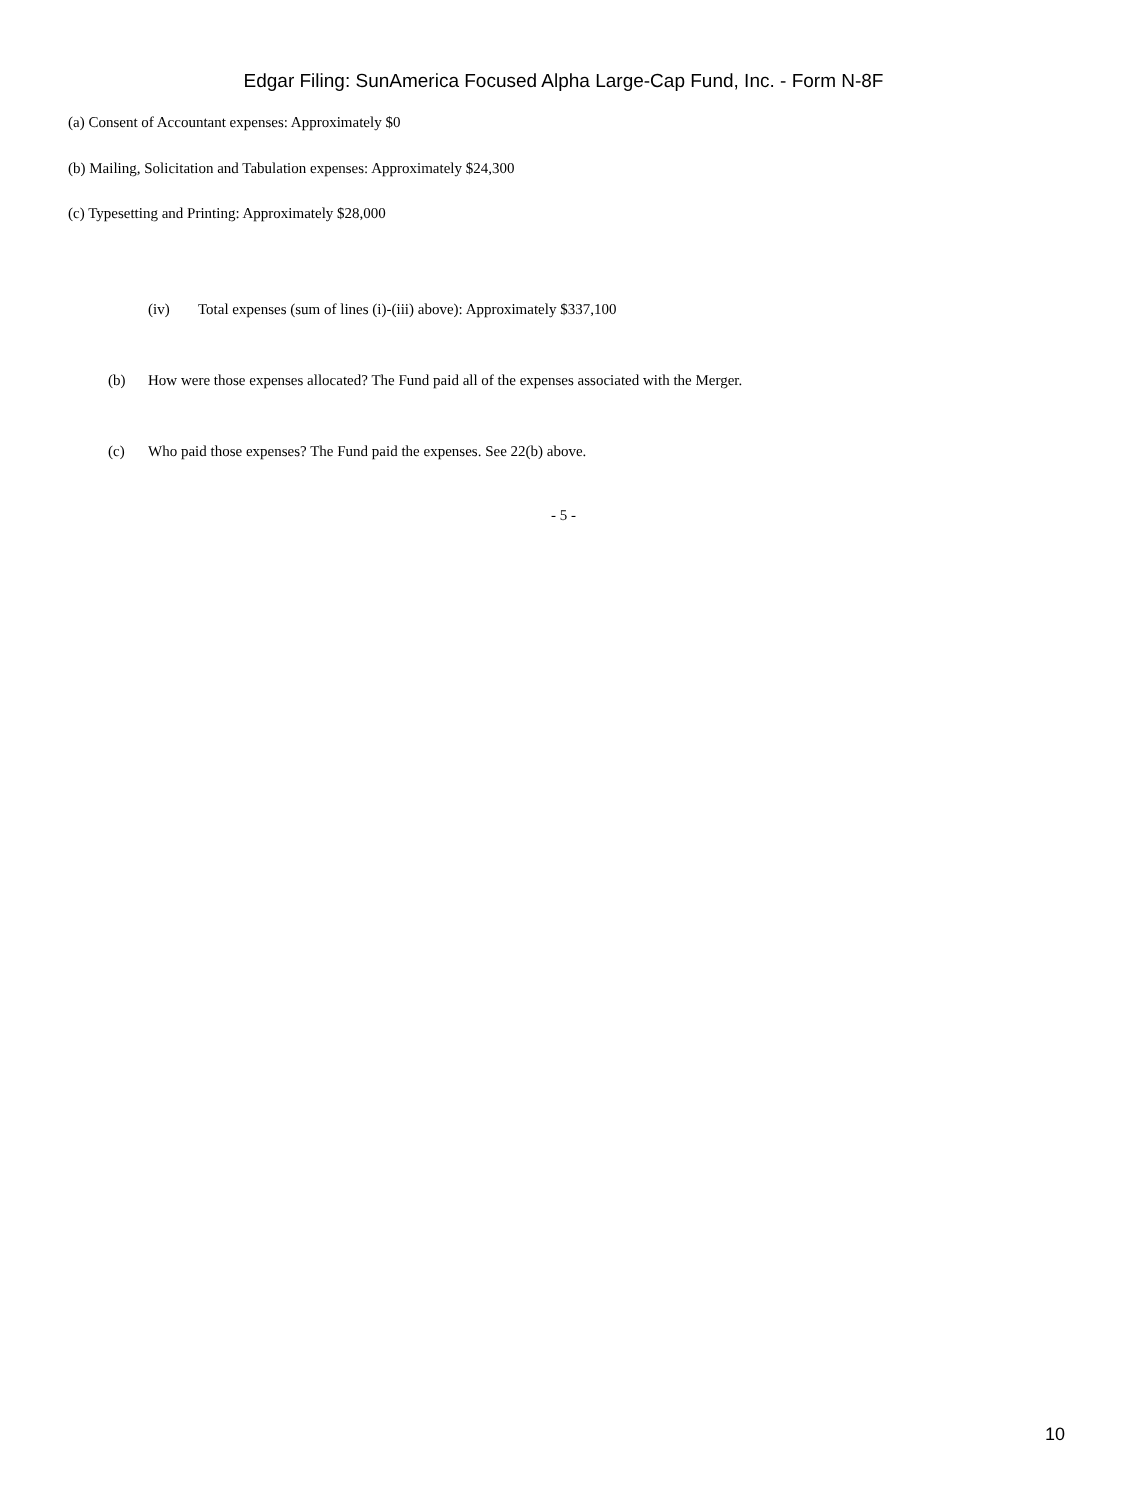Edgar Filing: SunAmerica Focused Alpha Large-Cap Fund, Inc. - Form N-8F
(a) Consent of Accountant expenses: Approximately $0
(b) Mailing, Solicitation and Tabulation expenses: Approximately $24,300
(c) Typesetting and Printing: Approximately $28,000
(iv) Total expenses (sum of lines (i)-(iii) above): Approximately $337,100
(b) How were those expenses allocated? The Fund paid all of the expenses associated with the Merger.
(c) Who paid those expenses? The Fund paid the expenses. See 22(b) above.
- 5 -
10